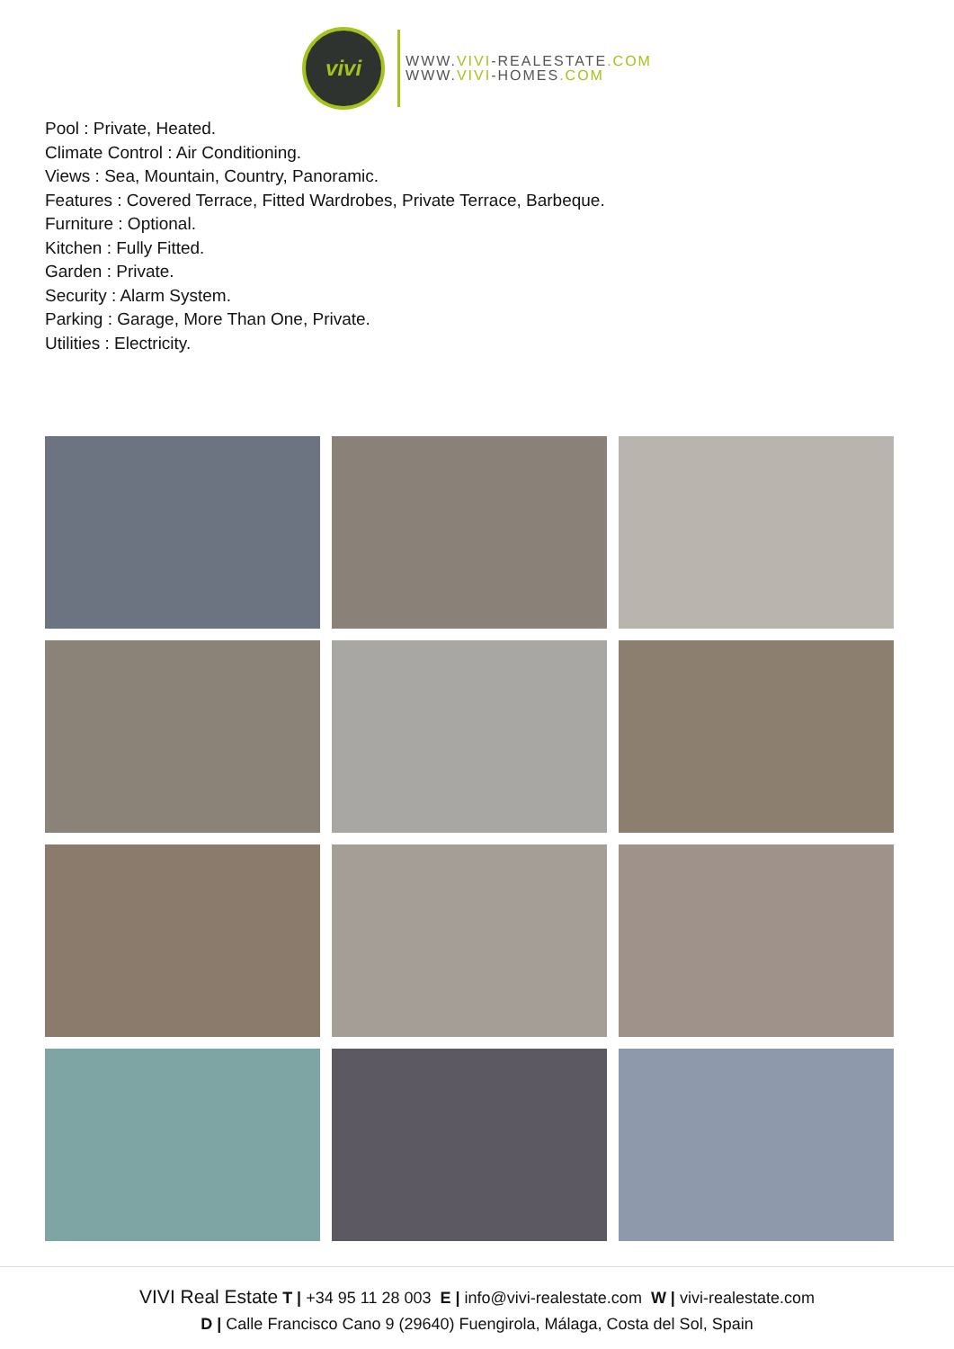vivi
WWW.VIVI-REALESTATE.COM
WWW.VIVI-HOMES.COM
Pool : Private, Heated.
Climate Control : Air Conditioning.
Views : Sea, Mountain, Country, Panoramic.
Features : Covered Terrace, Fitted Wardrobes, Private Terrace, Barbeque.
Furniture : Optional.
Kitchen : Fully Fitted.
Garden : Private.
Security : Alarm System.
Parking : Garage, More Than One, Private.
Utilities : Electricity.
VIVI Real Estate T | +34 95 11 28 003 E | info@vivi-realestate.com W | vivi-realestate.com
D | Calle Francisco Cano 9 (29640) Fuengirola, Málaga, Costa del Sol, Spain